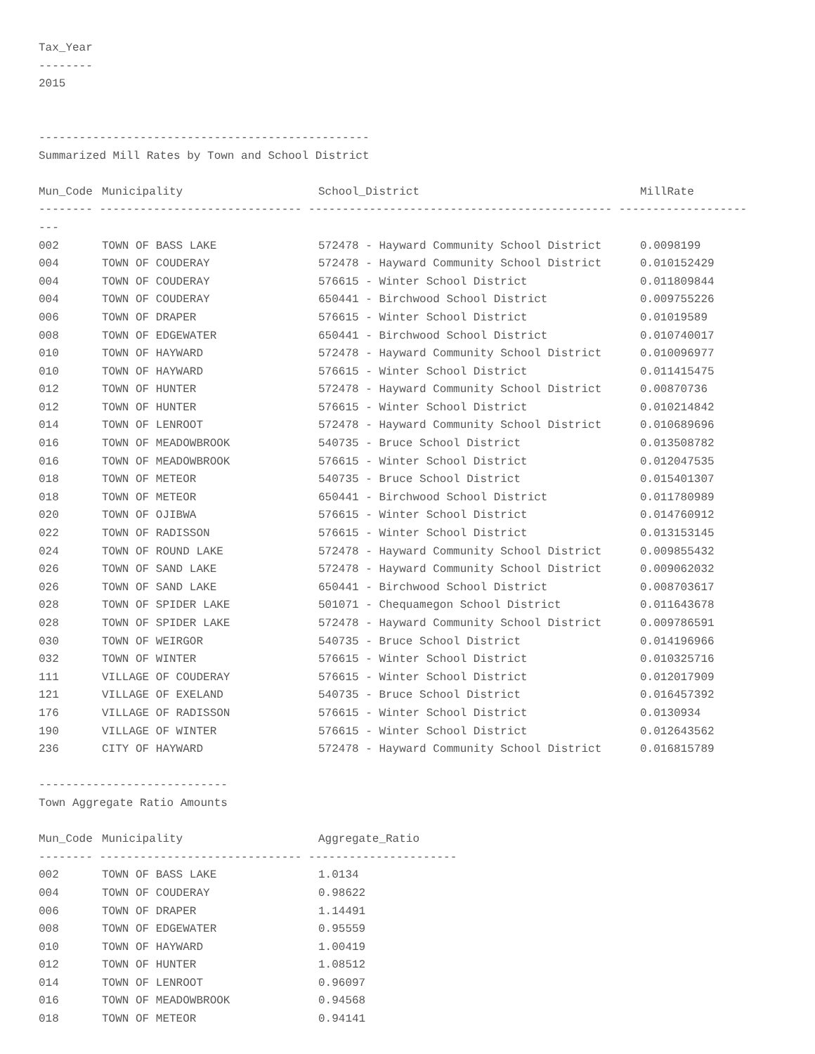Tax_Year
--------
2015
-------------------------------------------------
Summarized Mill Rates by Town and School District
| Mun_Code | Municipality | School_District | MillRate |
| --- | --- | --- | --- |
| -------- ------------------------------ --------------------------------------------- ------------------- | | | |
| --- | | | |
| 002 | TOWN OF BASS LAKE | 572478 - Hayward Community School District | 0.0098199 |
| 004 | TOWN OF COUDERAY | 572478 - Hayward Community School District | 0.010152429 |
| 004 | TOWN OF COUDERAY | 576615 - Winter School District | 0.011809844 |
| 004 | TOWN OF COUDERAY | 650441 - Birchwood School District | 0.009755226 |
| 006 | TOWN OF DRAPER | 576615 - Winter School District | 0.01019589 |
| 008 | TOWN OF EDGEWATER | 650441 - Birchwood School District | 0.010740017 |
| 010 | TOWN OF HAYWARD | 572478 - Hayward Community School District | 0.010096977 |
| 010 | TOWN OF HAYWARD | 576615 - Winter School District | 0.011415475 |
| 012 | TOWN OF HUNTER | 572478 - Hayward Community School District | 0.00870736 |
| 012 | TOWN OF HUNTER | 576615 - Winter School District | 0.010214842 |
| 014 | TOWN OF LENROOT | 572478 - Hayward Community School District | 0.010689696 |
| 016 | TOWN OF MEADOWBROOK | 540735 - Bruce School District | 0.013508782 |
| 016 | TOWN OF MEADOWBROOK | 576615 - Winter School District | 0.012047535 |
| 018 | TOWN OF METEOR | 540735 - Bruce School District | 0.015401307 |
| 018 | TOWN OF METEOR | 650441 - Birchwood School District | 0.011780989 |
| 020 | TOWN OF OJIBWA | 576615 - Winter School District | 0.014760912 |
| 022 | TOWN OF RADISSON | 576615 - Winter School District | 0.013153145 |
| 024 | TOWN OF ROUND LAKE | 572478 - Hayward Community School District | 0.009855432 |
| 026 | TOWN OF SAND LAKE | 572478 - Hayward Community School District | 0.009062032 |
| 026 | TOWN OF SAND LAKE | 650441 - Birchwood School District | 0.008703617 |
| 028 | TOWN OF SPIDER LAKE | 501071 - Chequamegon School District | 0.011643678 |
| 028 | TOWN OF SPIDER LAKE | 572478 - Hayward Community School District | 0.009786591 |
| 030 | TOWN OF WEIRGOR | 540735 - Bruce School District | 0.014196966 |
| 032 | TOWN OF WINTER | 576615 - Winter School District | 0.010325716 |
| 111 | VILLAGE OF COUDERAY | 576615 - Winter School District | 0.012017909 |
| 121 | VILLAGE OF EXELAND | 540735 - Bruce School District | 0.016457392 |
| 176 | VILLAGE OF RADISSON | 576615 - Winter School District | 0.0130934 |
| 190 | VILLAGE OF WINTER | 576615 - Winter School District | 0.012643562 |
| 236 | CITY OF HAYWARD | 572478 - Hayward Community School District | 0.016815789 |
----------------------------
Town Aggregate Ratio Amounts
| Mun_Code | Municipality | Aggregate_Ratio |
| --- | --- | --- |
| -------- ------------------------------ ---------------------- | | |
| 002 | TOWN OF BASS LAKE | 1.0134 |
| 004 | TOWN OF COUDERAY | 0.98622 |
| 006 | TOWN OF DRAPER | 1.14491 |
| 008 | TOWN OF EDGEWATER | 0.95559 |
| 010 | TOWN OF HAYWARD | 1.00419 |
| 012 | TOWN OF HUNTER | 1.08512 |
| 014 | TOWN OF LENROOT | 0.96097 |
| 016 | TOWN OF MEADOWBROOK | 0.94568 |
| 018 | TOWN OF METEOR | 0.94141 |